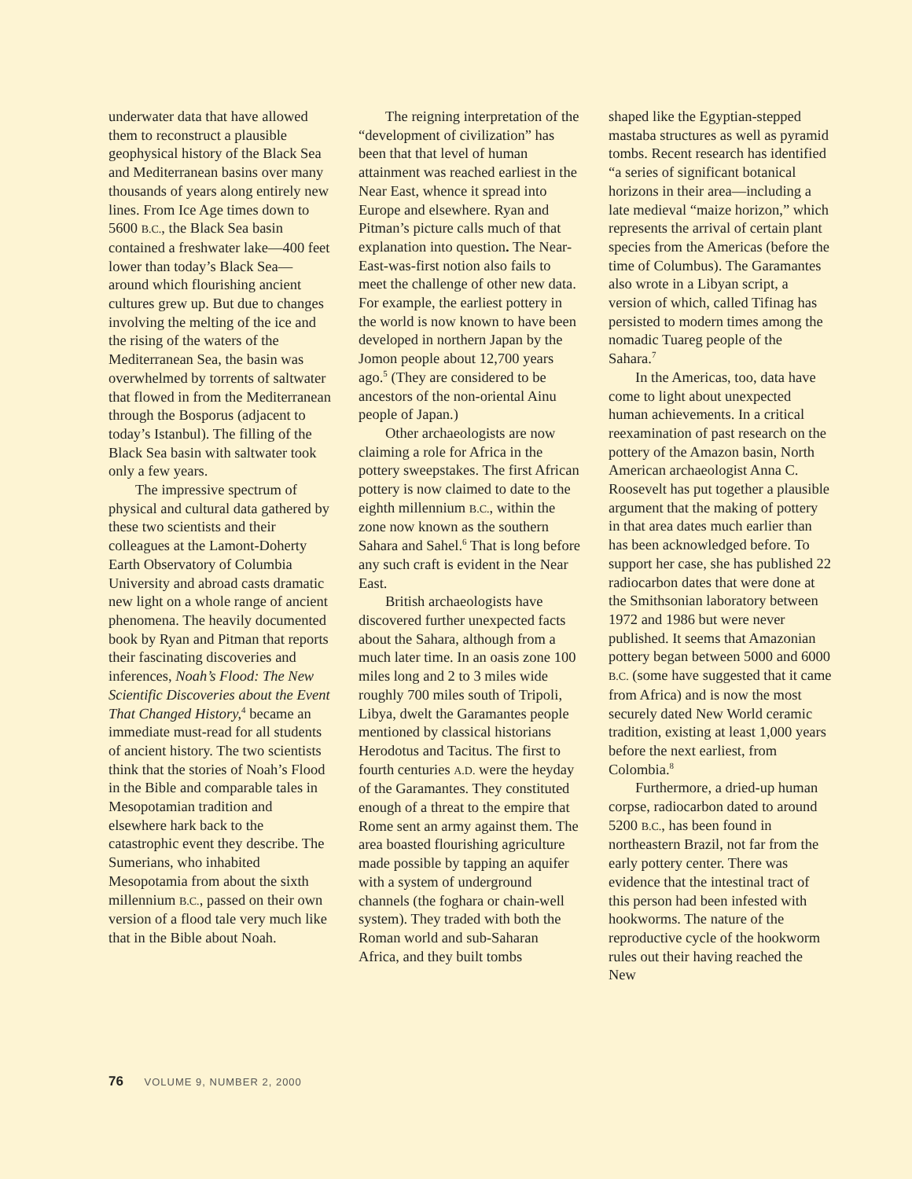underwater data that have allowed them to reconstruct a plausible geophysical history of the Black Sea and Mediterranean basins over many thousands of years along entirely new lines. From Ice Age times down to 5600 B.C., the Black Sea basin contained a freshwater lake—400 feet lower than today’s Black Sea—around which flourishing ancient cultures grew up. But due to changes involving the melting of the ice and the rising of the waters of the Mediterranean Sea, the basin was overwhelmed by torrents of saltwater that flowed in from the Mediterranean through the Bosporus (adjacent to today’s Istanbul). The filling of the Black Sea basin with saltwater took only a few years.
The impressive spectrum of physical and cultural data gathered by these two scientists and their colleagues at the Lamont-Doherty Earth Observatory of Columbia University and abroad casts dramatic new light on a whole range of ancient phenomena. The heavily documented book by Ryan and Pitman that reports their fascinating discoveries and inferences, Noah’s Flood: The New Scientific Discoveries about the Event That Changed History,<sup>4</sup> became an immediate must-read for all students of ancient history. The two scientists think that the stories of Noah’s Flood in the Bible and comparable tales in Mesopotamian tradition and elsewhere hark back to the catastrophic event they describe. The Sumerians, who inhabited Mesopotamia from about the sixth millennium B.C., passed on their own version of a flood tale very much like that in the Bible about Noah.
The reigning interpretation of the “development of civilization” has been that that level of human attainment was reached earliest in the Near East, whence it spread into Europe and elsewhere. Ryan and Pitman’s picture calls much of that explanation into question. The Near-East-was-first notion also fails to meet the challenge of other new data. For example, the earliest pottery in the world is now known to have been developed in northern Japan by the Jomon people about 12,700 years ago.<sup>5</sup> (They are considered to be ancestors of the non-oriental Ainu people of Japan.)
Other archaeologists are now claiming a role for Africa in the pottery sweepstakes. The first African pottery is now claimed to date to the eighth millennium B.C., within the zone now known as the southern Sahara and Sahel.<sup>6</sup> That is long before any such craft is evident in the Near East.
British archaeologists have discovered further unexpected facts about the Sahara, although from a much later time. In an oasis zone 100 miles long and 2 to 3 miles wide roughly 700 miles south of Tripoli, Libya, dwelt the Garamantes people mentioned by classical historians Herodotus and Tacitus. The first to fourth centuries A.D. were the heyday of the Garamantes. They constituted enough of a threat to the empire that Rome sent an army against them. The area boasted flourishing agriculture made possible by tapping an aquifer with a system of underground channels (the foghara or chain-well system). They traded with both the Roman world and sub-Saharan Africa, and they built tombs
shaped like the Egyptian-stepped mastaba structures as well as pyramid tombs. Recent research has identified “a series of significant botanical horizons in their area—including a late medieval “maize horizon,” which represents the arrival of certain plant species from the Americas (before the time of Columbus). The Garamantes also wrote in a Libyan script, a version of which, called Tifinag has persisted to modern times among the nomadic Tuareg people of the Sahara.<sup>7</sup>
In the Americas, too, data have come to light about unexpected human achievements. In a critical reexamination of past research on the pottery of the Amazon basin, North American archaeologist Anna C. Roosevelt has put together a plausible argument that the making of pottery in that area dates much earlier than has been acknowledged before. To support her case, she has published 22 radiocarbon dates that were done at the Smithsonian laboratory between 1972 and 1986 but were never published. It seems that Amazonian pottery began between 5000 and 6000 B.C. (some have suggested that it came from Africa) and is now the most securely dated New World ceramic tradition, existing at least 1,000 years before the next earliest, from Colombia.<sup>8</sup>
Furthermore, a dried-up human corpse, radiocarbon dated to around 5200 B.C., has been found in northeastern Brazil, not far from the early pottery center. There was evidence that the intestinal tract of this person had been infested with hookworms. The nature of the reproductive cycle of the hookworm rules out their having reached the New
76 VOLUME 9, NUMBER 2, 2000